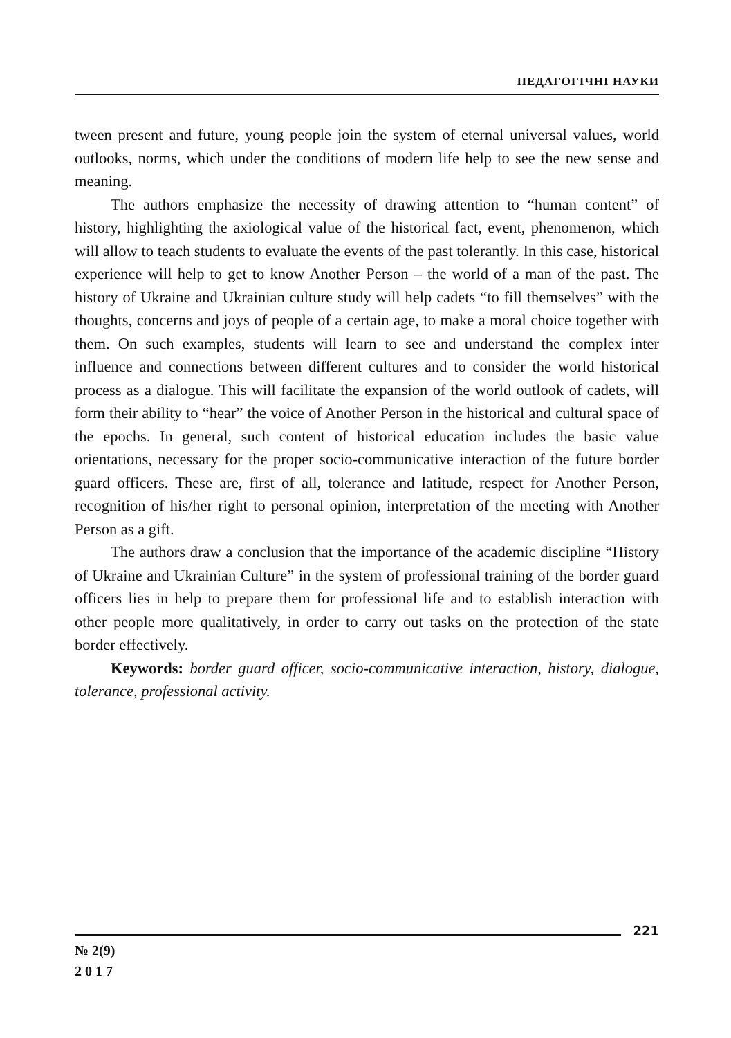ПЕДАГОГІЧНІ НАУКИ
tween present and future, young people join the system of eternal universal values, world outlooks, norms, which under the conditions of modern life help to see the new sense and meaning.
The authors emphasize the necessity of drawing attention to “human content” of history, highlighting the axiological value of the historical fact, event, phenomenon, which will allow to teach students to evaluate the events of the past tolerantly. In this case, historical experience will help to get to know Another Person – the world of a man of the past. The history of Ukraine and Ukrainian culture study will help cadets “to fill themselves” with the thoughts, concerns and joys of people of a certain age, to make a moral choice together with them. On such examples, students will learn to see and understand the complex inter influence and connections between different cultures and to consider the world historical process as a dialogue. This will facilitate the expansion of the world outlook of cadets, will form their ability to “hear” the voice of Another Person in the historical and cultural space of the epochs. In general, such content of historical education includes the basic value orientations, necessary for the proper socio-communicative interaction of the future border guard officers. These are, first of all, tolerance and latitude, respect for Another Person, recognition of his/her right to personal opinion, interpretation of the meeting with Another Person as a gift.
The authors draw a conclusion that the importance of the academic discipline “History of Ukraine and Ukrainian Culture” in the system of professional training of the border guard officers lies in help to prepare them for professional life and to establish interaction with other people more qualitatively, in order to carry out tasks on the protection of the state border effectively.
Keywords: border guard officer, socio-communicative interaction, history, dialogue, tolerance, professional activity.
221
№ 2(9)
2 0 1 7